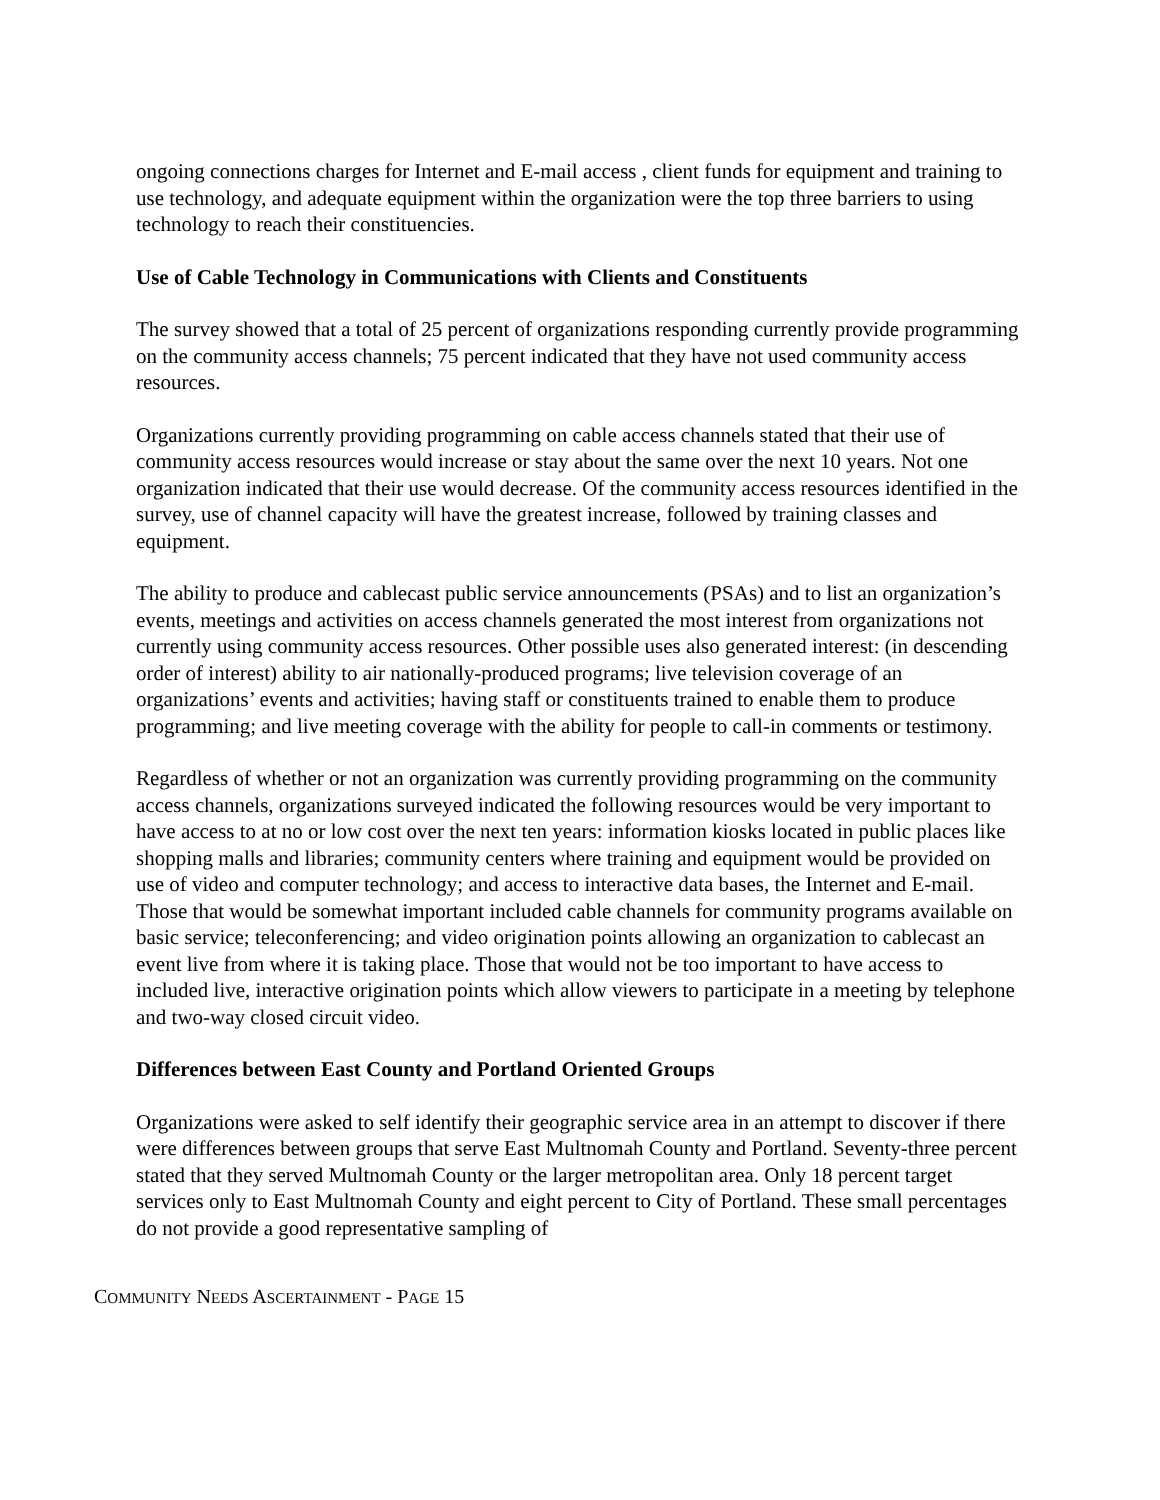ongoing connections charges for Internet and E-mail access , client funds for equipment and training to use technology, and adequate equipment within the organization were the top three barriers to using technology to reach their constituencies.
Use of Cable Technology in Communications with Clients and Constituents
The survey showed that a total of 25 percent of organizations responding currently provide programming on the community access channels; 75 percent indicated that they have not used community access resources.
Organizations currently providing programming on cable access channels stated that their use of community access resources would increase or stay about the same over the next 10 years. Not one organization indicated that their use would decrease. Of the community access resources identified in the survey, use of channel capacity will have the greatest increase, followed by training classes and equipment.
The ability to produce and cablecast public service announcements (PSAs) and to list an organization’s events, meetings and activities on access channels generated the most interest from organizations not currently using community access resources. Other possible uses also generated interest: (in descending order of interest) ability to air nationally-produced programs; live television coverage of an organizations’ events and activities; having staff or constituents trained to enable them to produce programming; and live meeting coverage with the ability for people to call-in comments or testimony.
Regardless of whether or not an organization was currently providing programming on the community access channels, organizations surveyed indicated the following resources would be very important to have access to at no or low cost over the next ten years: information kiosks located in public places like shopping malls and libraries; community centers where training and equipment would be provided on use of video and computer technology; and access to interactive data bases, the Internet and E-mail. Those that would be somewhat important included cable channels for community programs available on basic service; teleconferencing; and video origination points allowing an organization to cablecast an event live from where it is taking place. Those that would not be too important to have access to included live, interactive origination points which allow viewers to participate in a meeting by telephone and two-way closed circuit video.
Differences between East County and Portland Oriented Groups
Organizations were asked to self identify their geographic service area in an attempt to discover if there were differences between groups that serve East Multnomah County and Portland. Seventy-three percent stated that they served Multnomah County or the larger metropolitan area. Only 18 percent target services only to East Multnomah County and eight percent to City of Portland. These small percentages do not provide a good representative sampling of
COMMUNITY NEEDS ASCERTAINMENT - PAGE 15